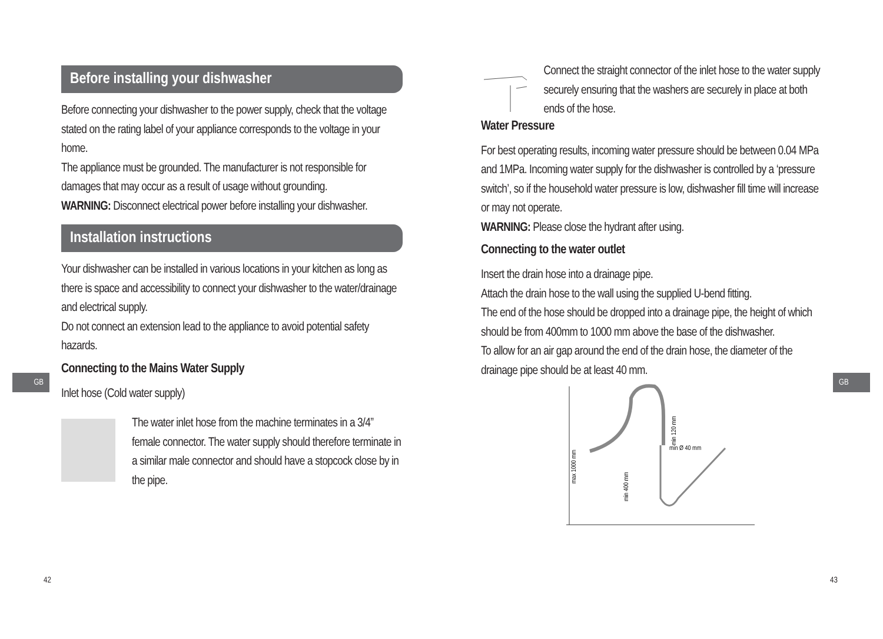Before installing your dishwasher
Before connecting your dishwasher to the power supply, check that the voltage stated on the rating label of your appliance corresponds to the voltage in your home.
The appliance must be grounded. The manufacturer is not responsible for damages that may occur as a result of usage without grounding.
WARNING: Disconnect electrical power before installing your dishwasher.
Installation instructions
Your dishwasher can be installed in various locations in your kitchen as long as there is space and accessibility to connect your dishwasher to the water/drainage and electrical supply.
Do not connect an extension lead to the appliance to avoid potential safety hazards.
Connecting to the Mains Water Supply
Inlet hose (Cold water supply)
The water inlet hose from the machine terminates in a 3/4” female connector. The water supply should therefore terminate in a similar male connector and should have a stopcock close by in the pipe.
GB
42
Connect the straight connector of the inlet hose to the water supply securely ensuring that the washers are securely in place at both ends of the hose.
Water Pressure
For best operating results, incoming water pressure should be between 0.04 MPa and 1MPa. Incoming water supply for the dishwasher is controlled by a ‘pressure switch’, so if the household water pressure is low, dishwasher fill time will increase or may not operate.
WARNING: Please close the hydrant after using.
Connecting to the water outlet
Insert the drain hose into a drainage pipe.
Attach the drain hose to the wall using the supplied U-bend fitting.
The end of the hose should be dropped into a drainage pipe, the height of which should be from 400mm to 1000 mm above the base of the dishwasher.
To allow for an air gap around the end of the drain hose, the diameter of the drainage pipe should be at least 40 mm.
max 1000 mm
min 400 mm
min 120 mm
min Ø 40 mm
GB
43